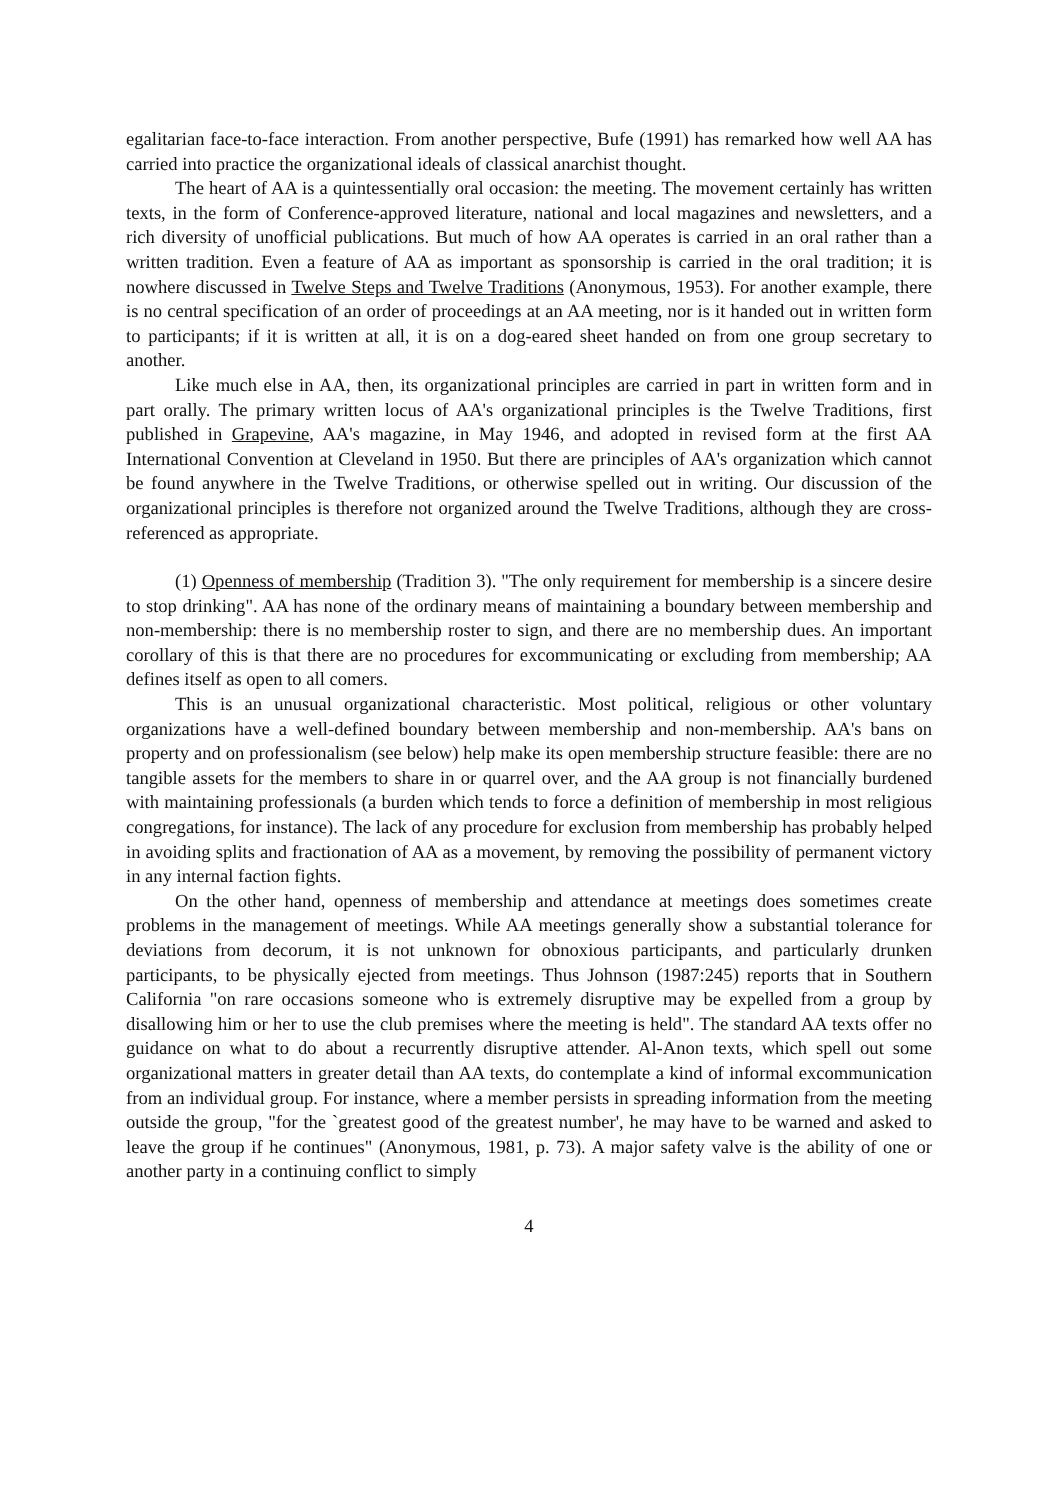egalitarian face-to-face interaction. From another perspective, Bufe (1991) has remarked how well AA has carried into practice the organizational ideals of classical anarchist thought.
The heart of AA is a quintessentially oral occasion: the meeting. The movement certainly has written texts, in the form of Conference-approved literature, national and local magazines and newsletters, and a rich diversity of unofficial publications. But much of how AA operates is carried in an oral rather than a written tradition. Even a feature of AA as important as sponsorship is carried in the oral tradition; it is nowhere discussed in Twelve Steps and Twelve Traditions (Anonymous, 1953). For another example, there is no central specification of an order of proceedings at an AA meeting, nor is it handed out in written form to participants; if it is written at all, it is on a dog-eared sheet handed on from one group secretary to another.
Like much else in AA, then, its organizational principles are carried in part in written form and in part orally. The primary written locus of AA's organizational principles is the Twelve Traditions, first published in Grapevine, AA's magazine, in May 1946, and adopted in revised form at the first AA International Convention at Cleveland in 1950. But there are principles of AA's organization which cannot be found anywhere in the Twelve Traditions, or otherwise spelled out in writing. Our discussion of the organizational principles is therefore not organized around the Twelve Traditions, although they are cross-referenced as appropriate.
(1) Openness of membership (Tradition 3). "The only requirement for membership is a sincere desire to stop drinking". AA has none of the ordinary means of maintaining a boundary between membership and non-membership: there is no membership roster to sign, and there are no membership dues. An important corollary of this is that there are no procedures for excommunicating or excluding from membership; AA defines itself as open to all comers.
This is an unusual organizational characteristic. Most political, religious or other voluntary organizations have a well-defined boundary between membership and non-membership. AA's bans on property and on professionalism (see below) help make its open membership structure feasible: there are no tangible assets for the members to share in or quarrel over, and the AA group is not financially burdened with maintaining professionals (a burden which tends to force a definition of membership in most religious congregations, for instance). The lack of any procedure for exclusion from membership has probably helped in avoiding splits and fractionation of AA as a movement, by removing the possibility of permanent victory in any internal faction fights.
On the other hand, openness of membership and attendance at meetings does sometimes create problems in the management of meetings. While AA meetings generally show a substantial tolerance for deviations from decorum, it is not unknown for obnoxious participants, and particularly drunken participants, to be physically ejected from meetings. Thus Johnson (1987:245) reports that in Southern California "on rare occasions someone who is extremely disruptive may be expelled from a group by disallowing him or her to use the club premises where the meeting is held". The standard AA texts offer no guidance on what to do about a recurrently disruptive attender. Al-Anon texts, which spell out some organizational matters in greater detail than AA texts, do contemplate a kind of informal excommunication from an individual group. For instance, where a member persists in spreading information from the meeting outside the group, "for the `greatest good of the greatest number', he may have to be warned and asked to leave the group if he continues" (Anonymous, 1981, p. 73). A major safety valve is the ability of one or another party in a continuing conflict to simply
4